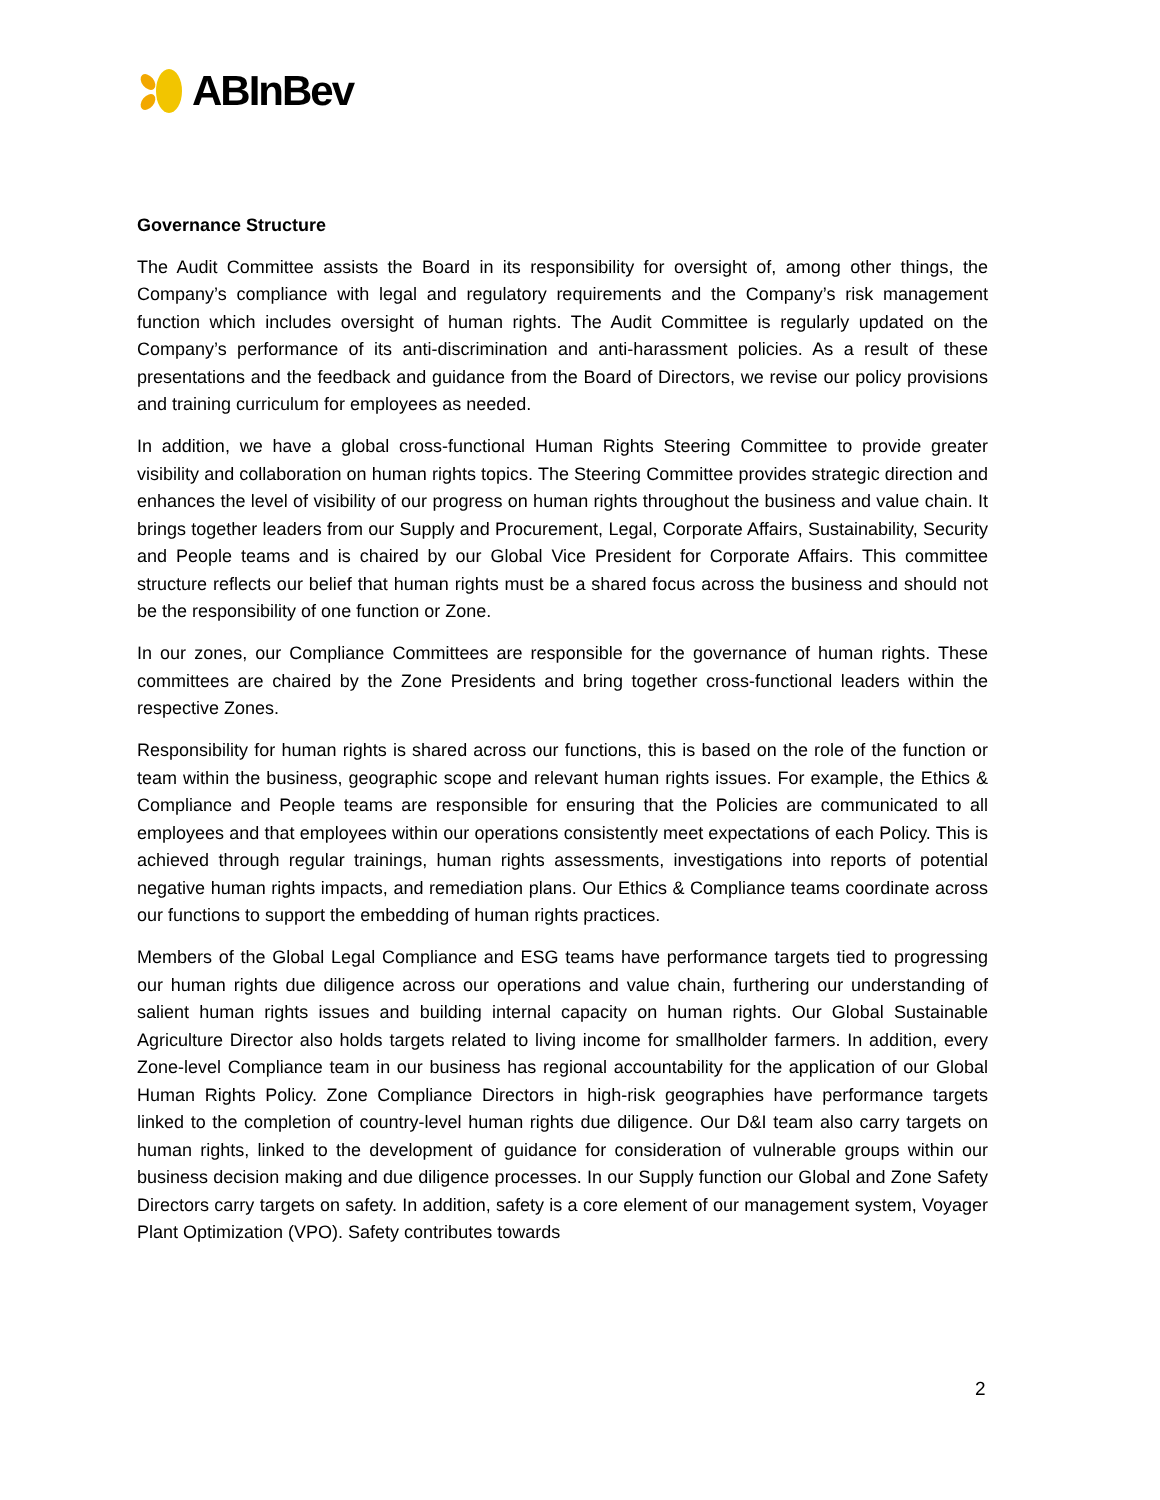ABInBev
Governance Structure
The Audit Committee assists the Board in its responsibility for oversight of, among other things, the Company’s compliance with legal and regulatory requirements and the Company’s risk management function which includes oversight of human rights. The Audit Committee is regularly updated on the Company’s performance of its anti-discrimination and anti-harassment policies. As a result of these presentations and the feedback and guidance from the Board of Directors, we revise our policy provisions and training curriculum for employees as needed.
In addition, we have a global cross-functional Human Rights Steering Committee to provide greater visibility and collaboration on human rights topics. The Steering Committee provides strategic direction and enhances the level of visibility of our progress on human rights throughout the business and value chain. It brings together leaders from our Supply and Procurement, Legal, Corporate Affairs, Sustainability, Security and People teams and is chaired by our Global Vice President for Corporate Affairs. This committee structure reflects our belief that human rights must be a shared focus across the business and should not be the responsibility of one function or Zone.
In our zones, our Compliance Committees are responsible for the governance of human rights. These committees are chaired by the Zone Presidents and bring together cross-functional leaders within the respective Zones.
Responsibility for human rights is shared across our functions, this is based on the role of the function or team within the business, geographic scope and relevant human rights issues. For example, the Ethics & Compliance and People teams are responsible for ensuring that the Policies are communicated to all employees and that employees within our operations consistently meet expectations of each Policy. This is achieved through regular trainings, human rights assessments, investigations into reports of potential negative human rights impacts, and remediation plans. Our Ethics & Compliance teams coordinate across our functions to support the embedding of human rights practices.
Members of the Global Legal Compliance and ESG teams have performance targets tied to progressing our human rights due diligence across our operations and value chain, furthering our understanding of salient human rights issues and building internal capacity on human rights. Our Global Sustainable Agriculture Director also holds targets related to living income for smallholder farmers. In addition, every Zone-level Compliance team in our business has regional accountability for the application of our Global Human Rights Policy. Zone Compliance Directors in high-risk geographies have performance targets linked to the completion of country-level human rights due diligence. Our D&I team also carry targets on human rights, linked to the development of guidance for consideration of vulnerable groups within our business decision making and due diligence processes. In our Supply function our Global and Zone Safety Directors carry targets on safety. In addition, safety is a core element of our management system, Voyager Plant Optimization (VPO). Safety contributes towards
2